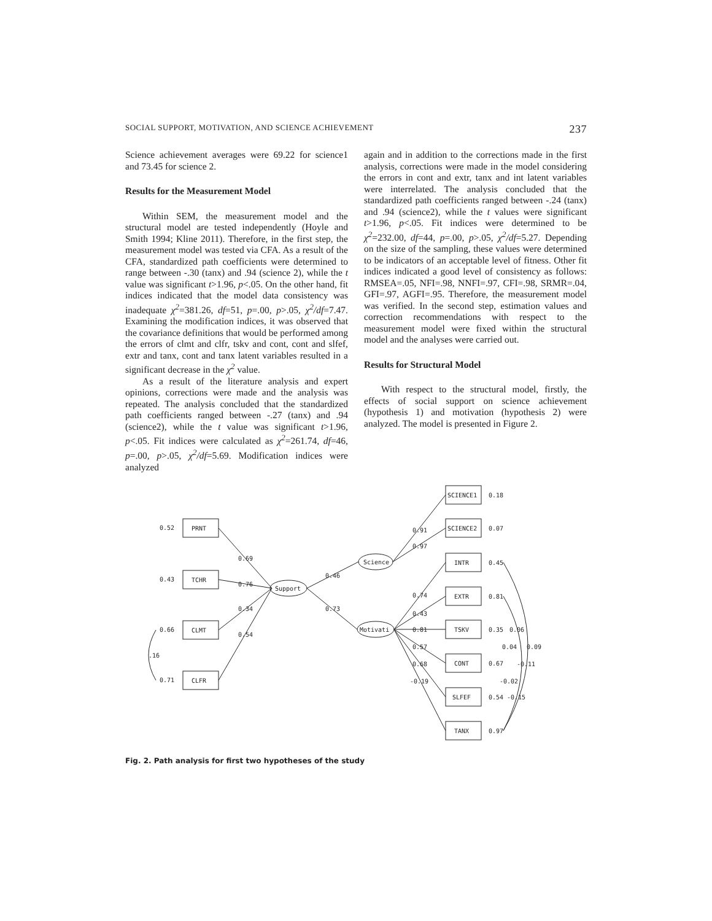SOCIAL SUPPORT, MOTIVATION, AND SCIENCE ACHIEVEMENT 237
Science achievement averages were 69.22 for science1 and 73.45 for science 2.
Results for the Measurement Model
Within SEM, the measurement model and the structural model are tested independently (Hoyle and Smith 1994; Kline 2011). Therefore, in the first step, the measurement model was tested via CFA. As a result of the CFA, standardized path coefficients were determined to range between -.30 (tanx) and .94 (science 2), while the t value was significant t>1.96, p<.05. On the other hand, fit indices indicated that the model data consistency was inadequate χ<sup>2</sup>=381.26, df=51, p=.00, p>.05, χ<sup>2</sup>/df=7.47. Examining the modification indices, it was observed that the covariance definitions that would be performed among the errors of clmt and clfr, tskv and cont, cont and slfef, extr and tanx, cont and tanx latent variables resulted in a significant decrease in the χ<sup>2</sup> value.
As a result of the literature analysis and expert opinions, corrections were made and the analysis was repeated. The analysis concluded that the standardized path coefficients ranged between -.27 (tanx) and .94 (science2), while the t value was significant t>1.96, p<.05. Fit indices were calculated as χ<sup>2</sup>=261.74, df=46, p=.00, p>.05, χ<sup>2</sup>/df=5.69. Modification indices were analyzed
again and in addition to the corrections made in the first analysis, corrections were made in the model considering the errors in cont and extr, tanx and int latent variables were interrelated. The analysis concluded that the standardized path coefficients ranged between -.24 (tanx) and .94 (science2), while the t values were significant t>1.96, p<.05. Fit indices were determined to be χ<sup>2</sup>=232.00, df=44, p=.00, p>.05, χ<sup>2</sup>/df=5.27. Depending on the size of the sampling, these values were determined to be indicators of an acceptable level of fitness. Other fit indices indicated a good level of consistency as follows: RMSEA=.05, NFI=.98, NNFI=.97, CFI=.98, SRMR=.04, GFI=.97, AGFI=.95. Therefore, the measurement model was verified. In the second step, estimation values and correction recommendations with respect to the measurement model were fixed within the structural model and the analyses were carried out.
Results for Structural Model
With respect to the structural model, firstly, the effects of social support on science achievement (hypothesis 1) and motivation (hypothesis 2) were analyzed. The model is presented in Figure 2.
PRNT
TCHR
CLMT
CLFR
0.52
0.43
0.66
0.71
.16
Support
Science
Motivati
0.69
0.76
0.34
0.54
0.46
0.73
SCIENCE1
0.18
SCIENCE2
0.07
0.91
0.97
INTR
0.45
EXTR
0.81
TSKV
0.35
CONT
0.67
SLFEF
0.54
TANX
0.97
0.74
0.43
0.81
0.57
0.68
-0.19
0.06
0.04
0.09
-0.11
-0.02
-0.15
Fig. 2. Path analysis for first two hypotheses of the study